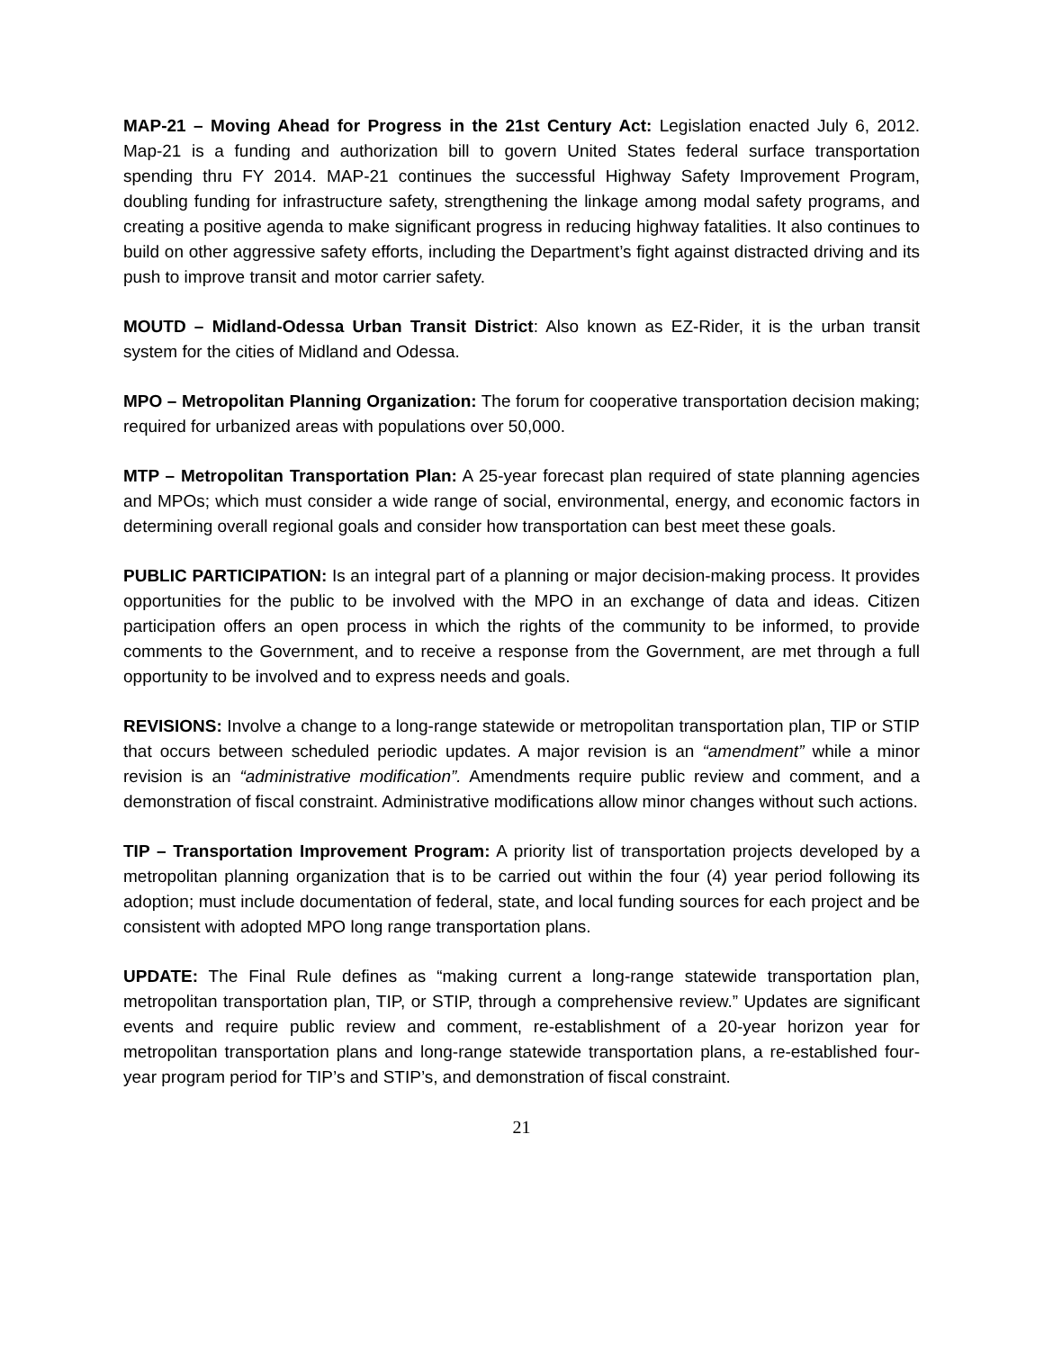MAP-21 – Moving Ahead for Progress in the 21st Century Act: Legislation enacted July 6, 2012. Map-21 is a funding and authorization bill to govern United States federal surface transportation spending thru FY 2014. MAP-21 continues the successful Highway Safety Improvement Program, doubling funding for infrastructure safety, strengthening the linkage among modal safety programs, and creating a positive agenda to make significant progress in reducing highway fatalities. It also continues to build on other aggressive safety efforts, including the Department’s fight against distracted driving and its push to improve transit and motor carrier safety.
MOUTD – Midland-Odessa Urban Transit District: Also known as EZ-Rider, it is the urban transit system for the cities of Midland and Odessa.
MPO – Metropolitan Planning Organization: The forum for cooperative transportation decision making; required for urbanized areas with populations over 50,000.
MTP – Metropolitan Transportation Plan: A 25-year forecast plan required of state planning agencies and MPOs; which must consider a wide range of social, environmental, energy, and economic factors in determining overall regional goals and consider how transportation can best meet these goals.
PUBLIC PARTICIPATION: Is an integral part of a planning or major decision-making process. It provides opportunities for the public to be involved with the MPO in an exchange of data and ideas. Citizen participation offers an open process in which the rights of the community to be informed, to provide comments to the Government, and to receive a response from the Government, are met through a full opportunity to be involved and to express needs and goals.
REVISIONS: Involve a change to a long-range statewide or metropolitan transportation plan, TIP or STIP that occurs between scheduled periodic updates. A major revision is an “amendment” while a minor revision is an “administrative modification”. Amendments require public review and comment, and a demonstration of fiscal constraint. Administrative modifications allow minor changes without such actions.
TIP – Transportation Improvement Program: A priority list of transportation projects developed by a metropolitan planning organization that is to be carried out within the four (4) year period following its adoption; must include documentation of federal, state, and local funding sources for each project and be consistent with adopted MPO long range transportation plans.
UPDATE: The Final Rule defines as “making current a long-range statewide transportation plan, metropolitan transportation plan, TIP, or STIP, through a comprehensive review.” Updates are significant events and require public review and comment, re-establishment of a 20-year horizon year for metropolitan transportation plans and long-range statewide transportation plans, a re-established four-year program period for TIP’s and STIP’s, and demonstration of fiscal constraint.
21